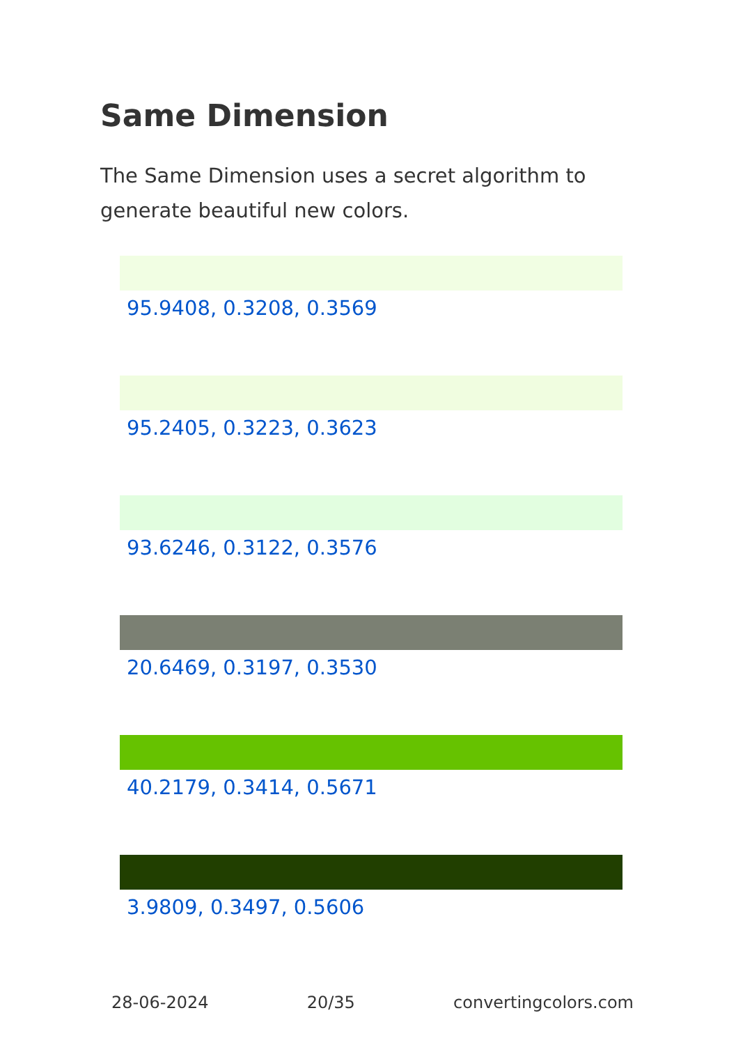Same Dimension
The Same Dimension uses a secret algorithm to generate beautiful new colors.
95.9408, 0.3208, 0.3569
95.2405, 0.3223, 0.3623
93.6246, 0.3122, 0.3576
20.6469, 0.3197, 0.3530
40.2179, 0.3414, 0.5671
3.9809, 0.3497, 0.5606
28-06-2024 20/35 convertingcolors.com